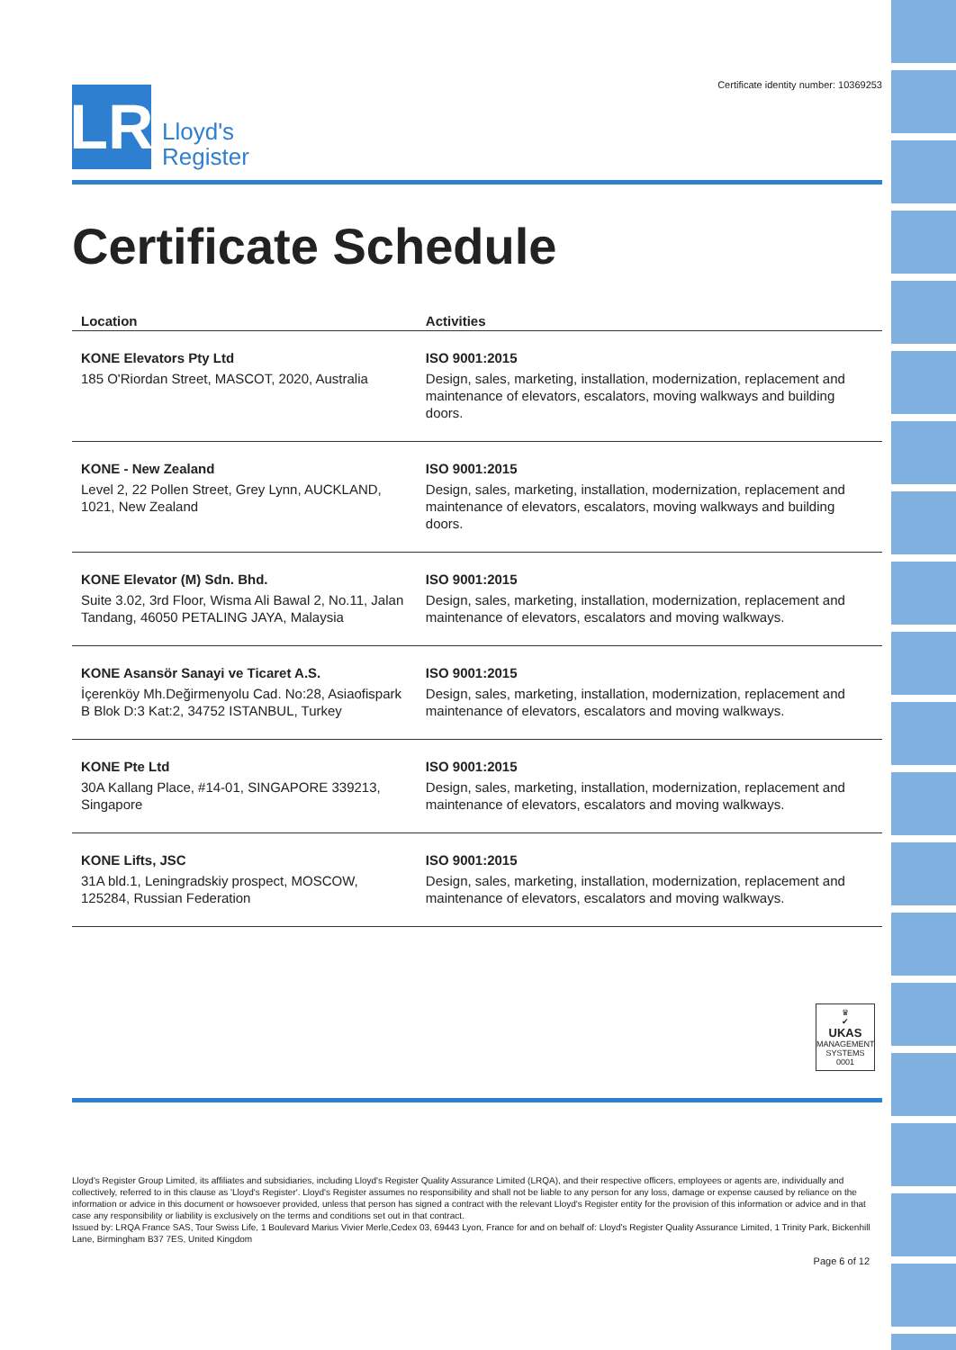LR
Lloyd's
Register
Certificate identity number: 10369253
Certificate Schedule
| Location | Activities |
| --- | --- |
| KONE Elevators Pty Ltd 185 O'Riordan Street, MASCOT, 2020, Australia | ISO 9001:2015 Design, sales, marketing, installation, modernization, replacement and maintenance of elevators, escalators, moving walkways and building doors. |
| KONE - New Zealand Level 2, 22 Pollen Street, Grey Lynn, AUCKLAND, 1021, New Zealand | ISO 9001:2015 Design, sales, marketing, installation, modernization, replacement and maintenance of elevators, escalators, moving walkways and building doors. |
| KONE Elevator (M) Sdn. Bhd. Suite 3.02, 3rd Floor, Wisma Ali Bawal 2, No.11, Jalan Tandang, 46050 PETALING JAYA, Malaysia | ISO 9001:2015 Design, sales, marketing, installation, modernization, replacement and maintenance of elevators, escalators and moving walkways. |
| KONE Asansör Sanayi ve Ticaret A.S. İçerenköy Mh.Değirmenyolu Cad. No:28, Asiaofispark B Blok D:3 Kat:2, 34752 ISTANBUL, Turkey | ISO 9001:2015 Design, sales, marketing, installation, modernization, replacement and maintenance of elevators, escalators and moving walkways. |
| KONE Pte Ltd 30A Kallang Place, #14-01, SINGAPORE 339213, Singapore | ISO 9001:2015 Design, sales, marketing, installation, modernization, replacement and maintenance of elevators, escalators and moving walkways. |
| KONE Lifts, JSC 31A bld.1, Leningradskiy prospect, MOSCOW, 125284, Russian Federation | ISO 9001:2015 Design, sales, marketing, installation, modernization, replacement and maintenance of elevators, escalators and moving walkways. |
♛
✔
UKAS
MANAGEMENT SYSTEMS
0001
Lloyd's Register Group Limited, its affiliates and subsidiaries, including Lloyd's Register Quality Assurance Limited (LRQA), and their respective officers, employees or agents are, individually and collectively, referred to in this clause as 'Lloyd's Register'. Lloyd's Register assumes no responsibility and shall not be liable to any person for any loss, damage or expense caused by reliance on the information or advice in this document or howsoever provided, unless that person has signed a contract with the relevant Lloyd's Register entity for the provision of this information or advice and in that case any responsibility or liability is exclusively on the terms and conditions set out in that contract.
Issued by: LRQA France SAS, Tour Swiss Life, 1 Boulevard Marius Vivier Merle,Cedex 03, 69443 Lyon, France for and on behalf of: Lloyd's Register Quality Assurance Limited, 1 Trinity Park, Bickenhill Lane, Birmingham B37 7ES, United Kingdom
Page 6 of 12